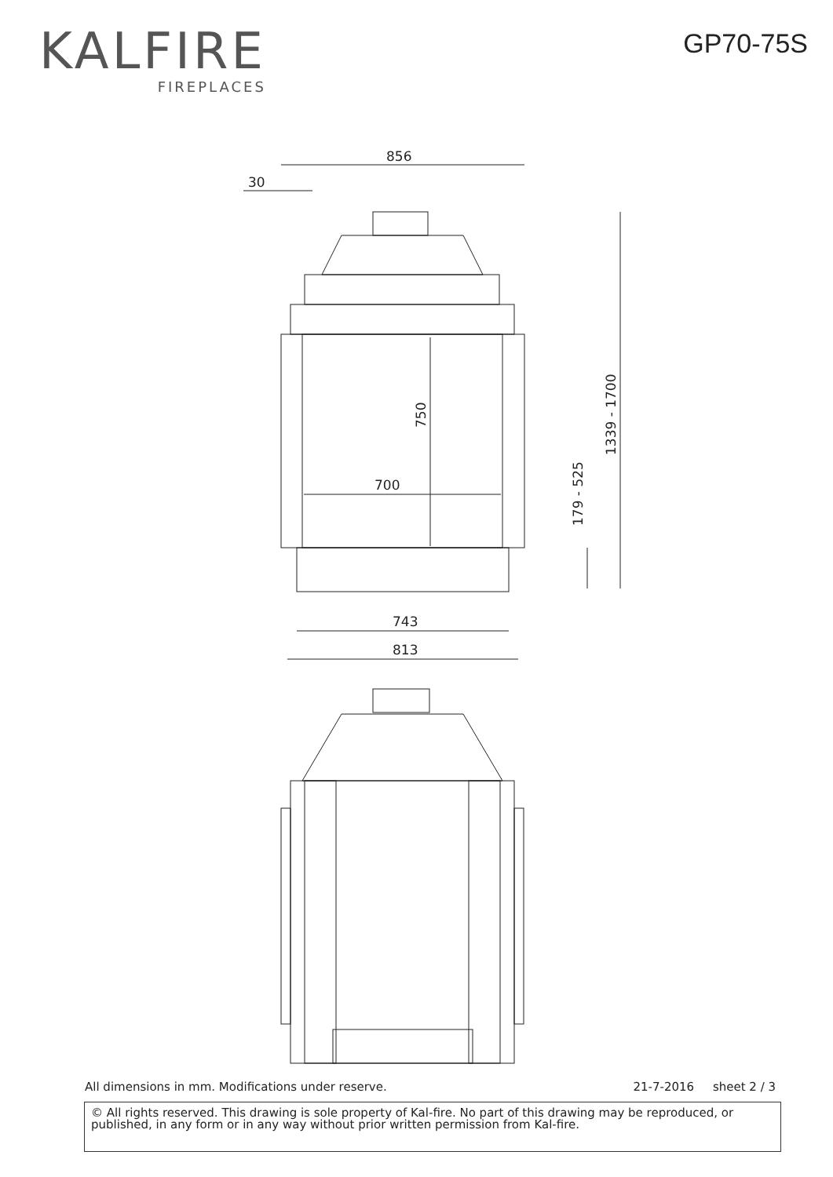KALFIRE
FIREPLACES
GP70-75S
856
30
750
700
1339 - 1700
179 - 525
743
813
All dimensions in mm. Modifications under reserve. 21-7-2016 sheet 2 / 3
© All rights reserved. This drawing is sole property of Kal-fire. No part of this drawing may be reproduced, or published, in any form or in any way without prior written permission from Kal-fire.